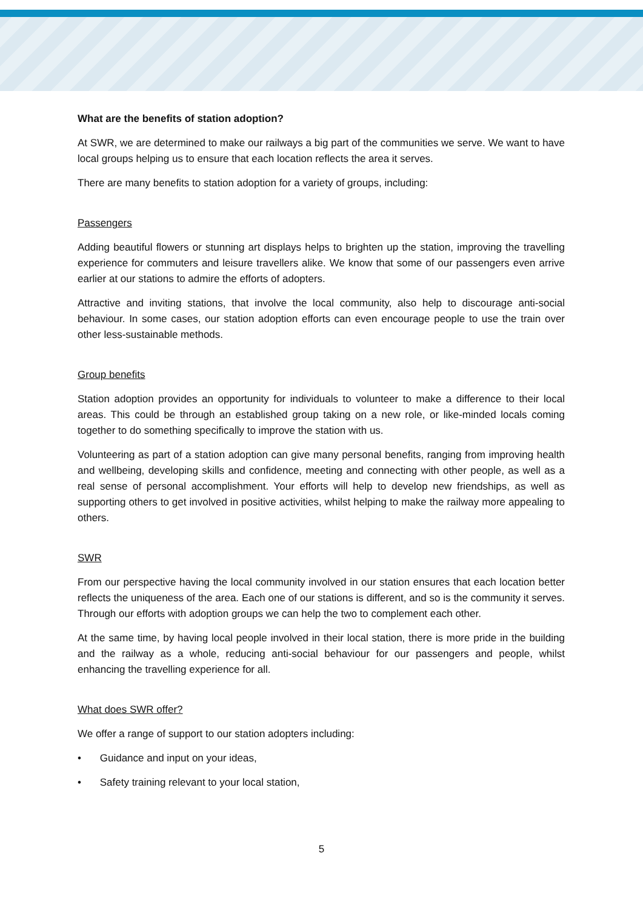What are the benefits of station adoption?
At SWR, we are determined to make our railways a big part of the communities we serve. We want to have local groups helping us to ensure that each location reflects the area it serves.
There are many benefits to station adoption for a variety of groups, including:
Passengers
Adding beautiful flowers or stunning art displays helps to brighten up the station, improving the travelling experience for commuters and leisure travellers alike. We know that some of our passengers even arrive earlier at our stations to admire the efforts of adopters.
Attractive and inviting stations, that involve the local community, also help to discourage anti-social behaviour. In some cases, our station adoption efforts can even encourage people to use the train over other less-sustainable methods.
Group benefits
Station adoption provides an opportunity for individuals to volunteer to make a difference to their local areas. This could be through an established group taking on a new role, or like-minded locals coming together to do something specifically to improve the station with us.
Volunteering as part of a station adoption can give many personal benefits, ranging from improving health and wellbeing, developing skills and confidence, meeting and connecting with other people, as well as a real sense of personal accomplishment. Your efforts will help to develop new friendships, as well as supporting others to get involved in positive activities, whilst helping to make the railway more appealing to others.
SWR
From our perspective having the local community involved in our station ensures that each location better reflects the uniqueness of the area. Each one of our stations is different, and so is the community it serves. Through our efforts with adoption groups we can help the two to complement each other.
At the same time, by having local people involved in their local station, there is more pride in the building and the railway as a whole, reducing anti-social behaviour for our passengers and people, whilst enhancing the travelling experience for all.
What does SWR offer?
We offer a range of support to our station adopters including:
• Guidance and input on your ideas,
• Safety training relevant to your local station,
5